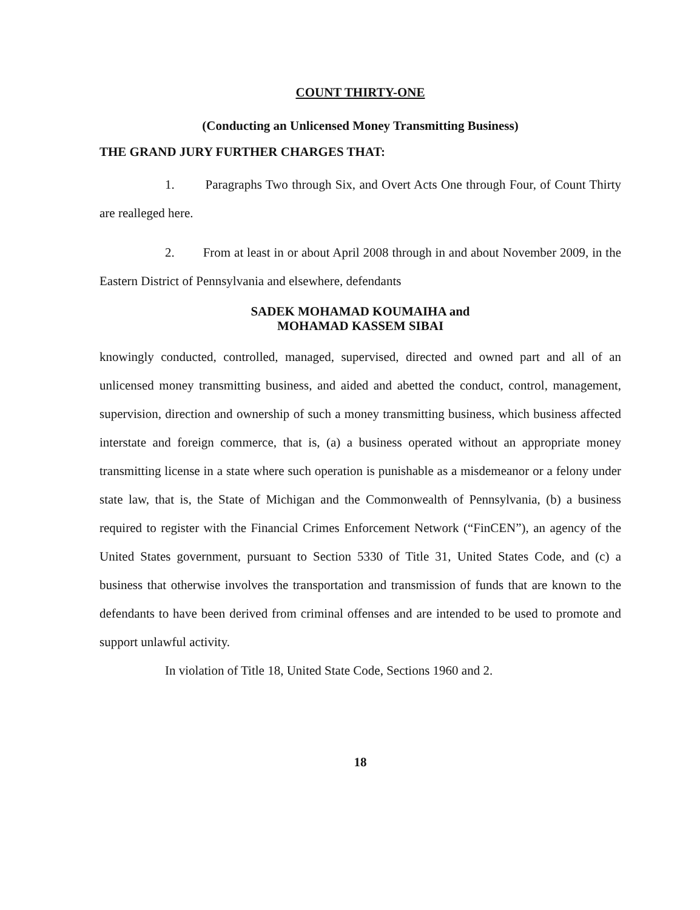COUNT THIRTY-ONE
(Conducting an Unlicensed Money Transmitting Business)
THE GRAND JURY FURTHER CHARGES THAT:
1. Paragraphs Two through Six, and Overt Acts One through Four, of Count Thirty are realleged here.
2. From at least in or about April 2008 through in and about November 2009, in the Eastern District of Pennsylvania and elsewhere, defendants
SADEK MOHAMAD KOUMAIHA and
MOHAMAD KASSEM SIBAI
knowingly conducted, controlled, managed, supervised, directed and owned part and all of an unlicensed money transmitting business, and aided and abetted the conduct, control, management, supervision, direction and ownership of such a money transmitting business, which business affected interstate and foreign commerce, that is, (a) a business operated without an appropriate money transmitting license in a state where such operation is punishable as a misdemeanor or a felony under state law, that is, the State of Michigan and the Commonwealth of Pennsylvania, (b) a business required to register with the Financial Crimes Enforcement Network (“FinCEN”), an agency of the United States government, pursuant to Section 5330 of Title 31, United States Code, and (c) a business that otherwise involves the transportation and transmission of funds that are known to the defendants to have been derived from criminal offenses and are intended to be used to promote and support unlawful activity.
In violation of Title 18, United State Code, Sections 1960 and 2.
18